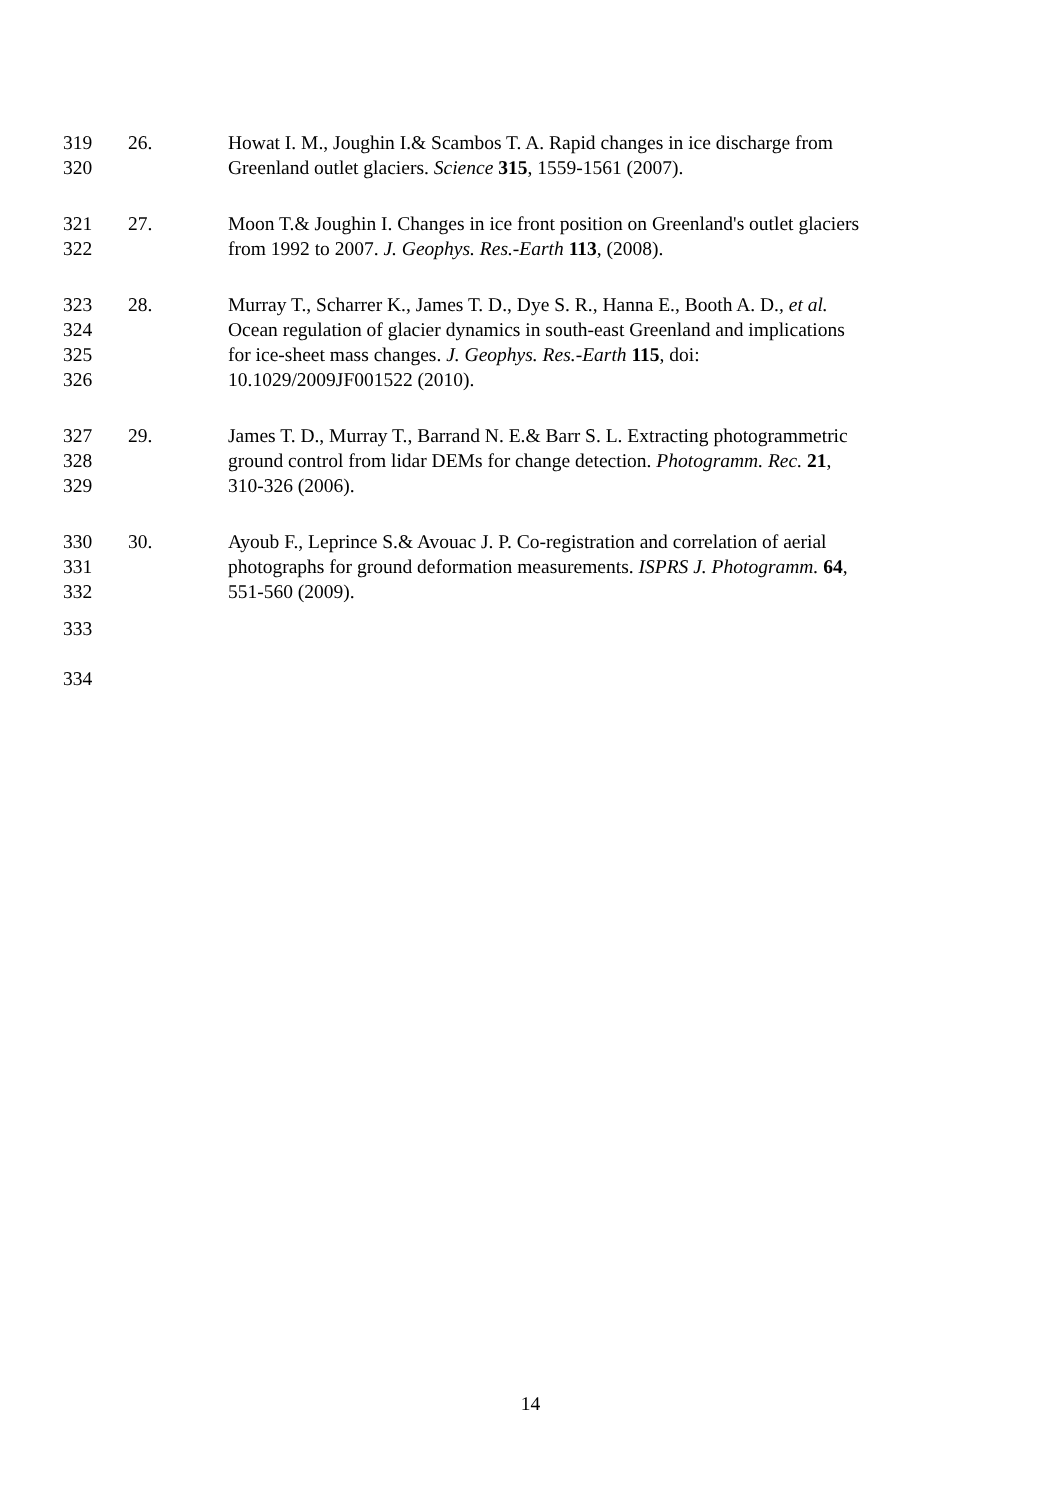319 26. Howat I. M., Joughin I.& Scambos T. A. Rapid changes in ice discharge from
320 Greenland outlet glaciers. Science 315, 1559-1561 (2007).
321 27. Moon T.& Joughin I. Changes in ice front position on Greenland's outlet glaciers
322 from 1992 to 2007. J. Geophys. Res.-Earth 113, (2008).
323 28. Murray T., Scharrer K., James T. D., Dye S. R., Hanna E., Booth A. D., et al.
324 Ocean regulation of glacier dynamics in south-east Greenland and implications
325 for ice-sheet mass changes. J. Geophys. Res.-Earth 115, doi:
326 10.1029/2009JF001522 (2010).
327 29. James T. D., Murray T., Barrand N. E.& Barr S. L. Extracting photogrammetric
328 ground control from lidar DEMs for change detection. Photogramm. Rec. 21,
329 310-326 (2006).
330 30. Ayoub F., Leprince S.& Avouac J. P. Co-registration and correlation of aerial
331 photographs for ground deformation measurements. ISPRS J. Photogramm. 64,
332 551-560 (2009).
333
334
14